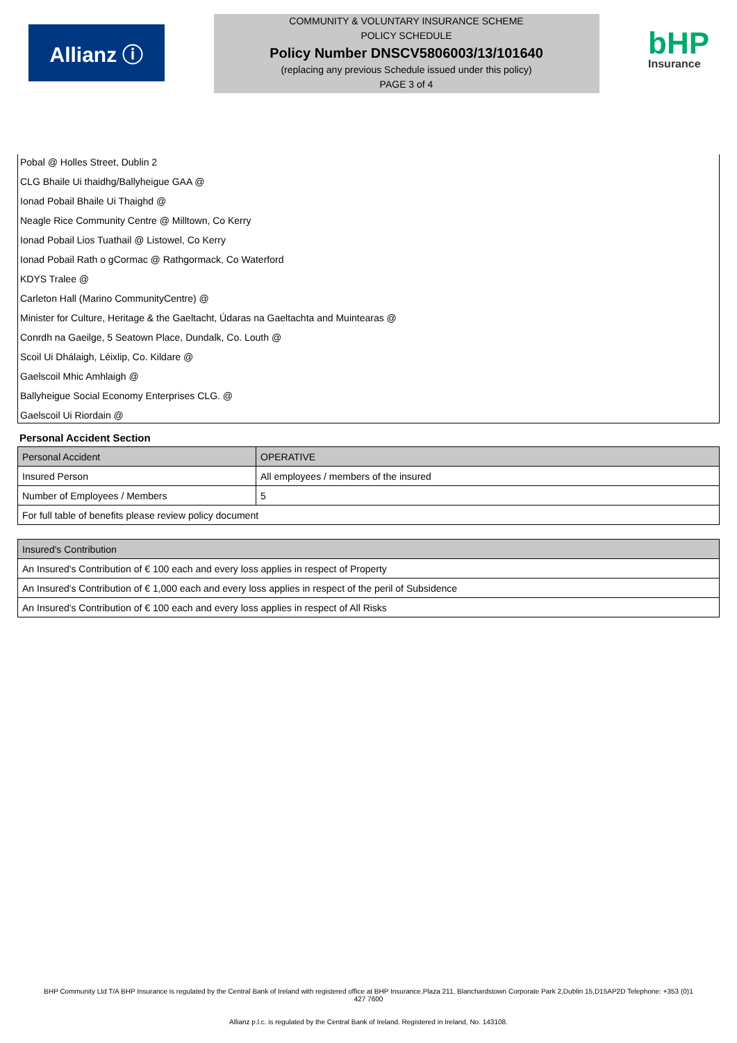Allianz ⓘ
COMMUNITY & VOLUNTARY INSURANCE SCHEME
POLICY SCHEDULE
Policy Number DNSCV5806003/13/101640
(replacing any previous Schedule issued under this policy)
PAGE 3 of 4
bHP
Insurance
Pobal @ Holles Street, Dublin 2
CLG Bhaile Ui thaidhg/Ballyheigue GAA @
Ionad Pobail Bhaile Ui Thaighd @
Neagle Rice Community Centre @ Milltown, Co Kerry
Ionad Pobail Lios Tuathail @ Listowel, Co Kerry
Ionad Pobail Rath o gCormac @ Rathgormack, Co Waterford
KDYS Tralee @
Carleton Hall (Marino CommunityCentre) @
Minister for Culture, Heritage & the Gaeltacht, Údaras na Gaeltachta and Muintearas @
Conrdh na Gaeilge, 5 Seatown Place, Dundalk, Co. Louth @
Scoil Ui Dhálaigh, Léixlip, Co. Kildare @
Gaelscoil Mhic Amhlaigh @
Ballyheigue Social Economy Enterprises CLG. @
Gaelscoil Ui Riordain @
Personal Accident Section
| Personal Accident | OPERATIVE |
| --- | --- |
| Insured Person | All employees / members of the insured |
| Number of Employees / Members | 5 |
| For full table of benefits please review policy document | |
| Insured's Contribution |
| --- |
| An Insured's Contribution of € 100 each and every loss applies in respect of Property |
| An Insured's Contribution of € 1,000 each and every loss applies in respect of the peril of Subsidence |
| An Insured's Contribution of € 100 each and every loss applies in respect of All Risks |
BHP Community Ltd T/A BHP Insurance is regulated by the Central Bank of Ireland with registered office at BHP Insurance,Plaza 211, Blanchardstown Corporate Park 2,Dublin 15,D15AP2D Telephone: +353 (0)1
427 7600
Allianz p.l.c. is regulated by the Central Bank of Ireland. Registered in Ireland, No. 143108.